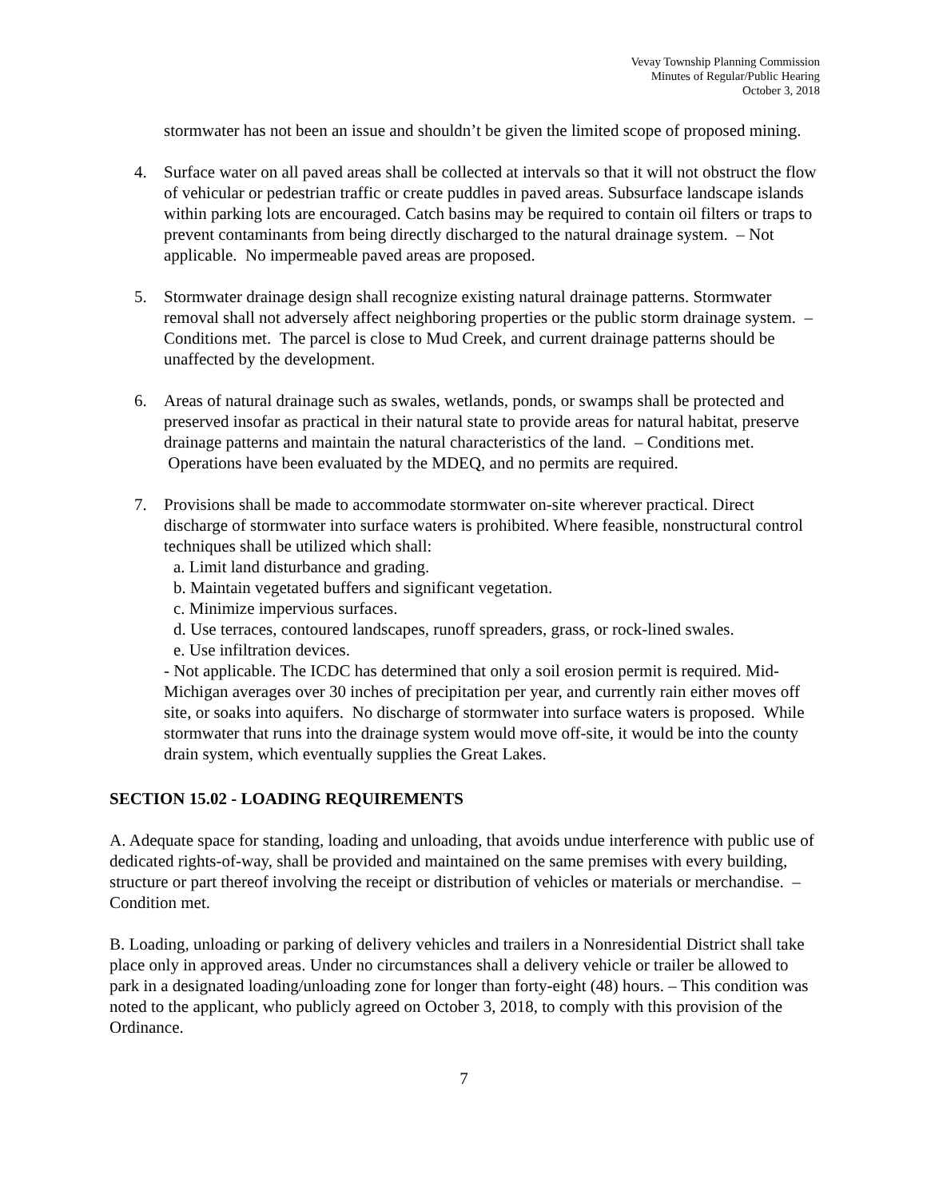Vevay Township Planning Commission
Minutes of Regular/Public Hearing
October 3, 2018
stormwater has not been an issue and shouldn’t be given the limited scope of proposed mining.
4. Surface water on all paved areas shall be collected at intervals so that it will not obstruct the flow of vehicular or pedestrian traffic or create puddles in paved areas. Subsurface landscape islands within parking lots are encouraged. Catch basins may be required to contain oil filters or traps to prevent contaminants from being directly discharged to the natural drainage system. – Not applicable. No impermeable paved areas are proposed.
5. Stormwater drainage design shall recognize existing natural drainage patterns. Stormwater removal shall not adversely affect neighboring properties or the public storm drainage system. – Conditions met. The parcel is close to Mud Creek, and current drainage patterns should be unaffected by the development.
6. Areas of natural drainage such as swales, wetlands, ponds, or swamps shall be protected and preserved insofar as practical in their natural state to provide areas for natural habitat, preserve drainage patterns and maintain the natural characteristics of the land. – Conditions met. Operations have been evaluated by the MDEQ, and no permits are required.
7. Provisions shall be made to accommodate stormwater on-site wherever practical. Direct discharge of stormwater into surface waters is prohibited. Where feasible, nonstructural control techniques shall be utilized which shall:
a. Limit land disturbance and grading.
b. Maintain vegetated buffers and significant vegetation.
c. Minimize impervious surfaces.
d. Use terraces, contoured landscapes, runoff spreaders, grass, or rock-lined swales.
e. Use infiltration devices.
- Not applicable. The ICDC has determined that only a soil erosion permit is required. Mid-Michigan averages over 30 inches of precipitation per year, and currently rain either moves off site, or soaks into aquifers. No discharge of stormwater into surface waters is proposed. While stormwater that runs into the drainage system would move off-site, it would be into the county drain system, which eventually supplies the Great Lakes.
SECTION 15.02 - LOADING REQUIREMENTS
A. Adequate space for standing, loading and unloading, that avoids undue interference with public use of dedicated rights-of-way, shall be provided and maintained on the same premises with every building, structure or part thereof involving the receipt or distribution of vehicles or materials or merchandise. – Condition met.
B. Loading, unloading or parking of delivery vehicles and trailers in a Nonresidential District shall take place only in approved areas. Under no circumstances shall a delivery vehicle or trailer be allowed to park in a designated loading/unloading zone for longer than forty-eight (48) hours. – This condition was noted to the applicant, who publicly agreed on October 3, 2018, to comply with this provision of the Ordinance.
7